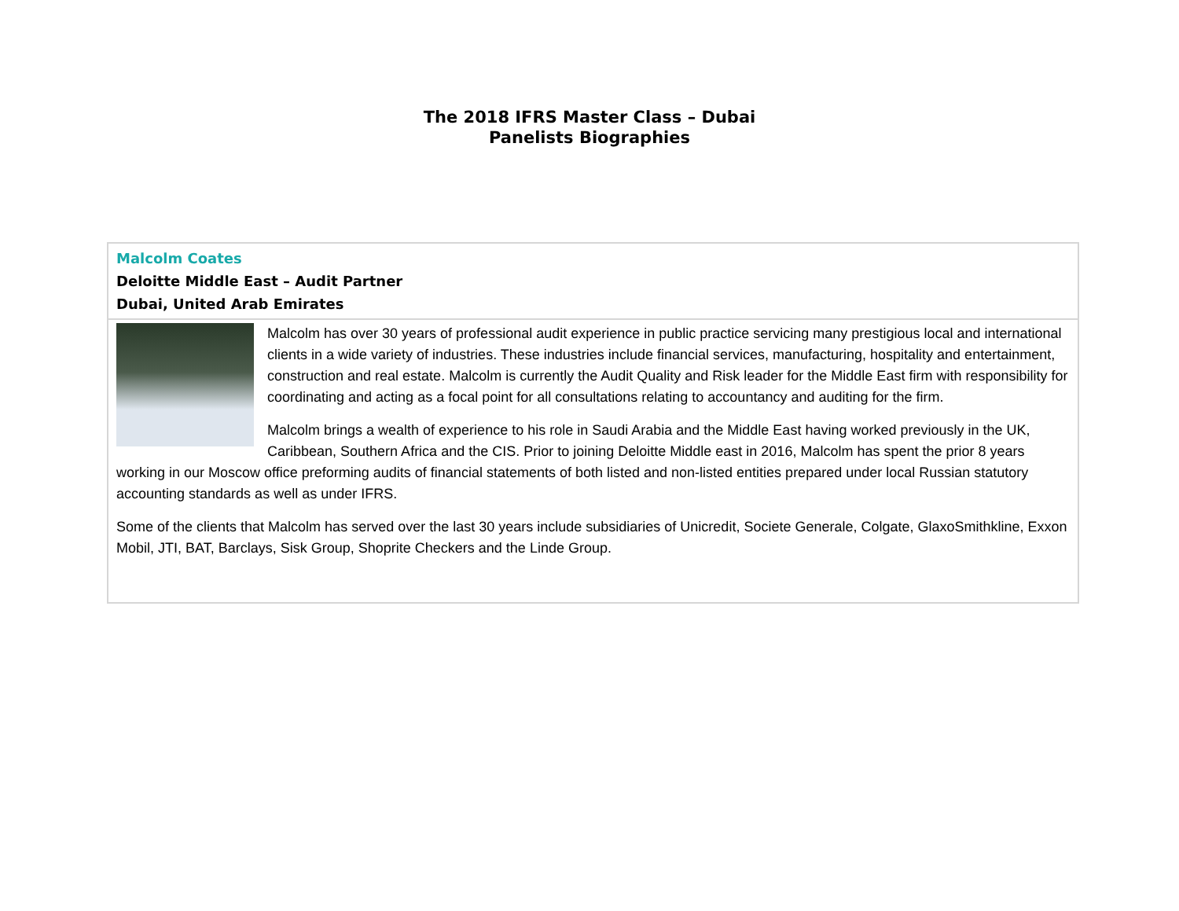The 2018 IFRS Master Class – Dubai
Panelists Biographies
| Malcolm Coates Deloitte Middle East – Audit Partner Dubai, United Arab Emirates |
| Malcolm has over 30 years of professional audit experience in public practice servicing many prestigious local and international clients in a wide variety of industries. These industries include financial services, manufacturing, hospitality and entertainment, construction and real estate. Malcolm is currently the Audit Quality and Risk leader for the Middle East firm with responsibility for coordinating and acting as a focal point for all consultations relating to accountancy and auditing for the firm. Malcolm brings a wealth of experience to his role in Saudi Arabia and the Middle East having worked previously in the UK, Caribbean, Southern Africa and the CIS. Prior to joining Deloitte Middle east in 2016, Malcolm has spent the prior 8 years working in our Moscow office preforming audits of financial statements of both listed and non-listed entities prepared under local Russian statutory accounting standards as well as under IFRS. Some of the clients that Malcolm has served over the last 30 years include subsidiaries of Unicredit, Societe Generale, Colgate, GlaxoSmithkline, Exxon Mobil, JTI, BAT, Barclays, Sisk Group, Shoprite Checkers and the Linde Group. |